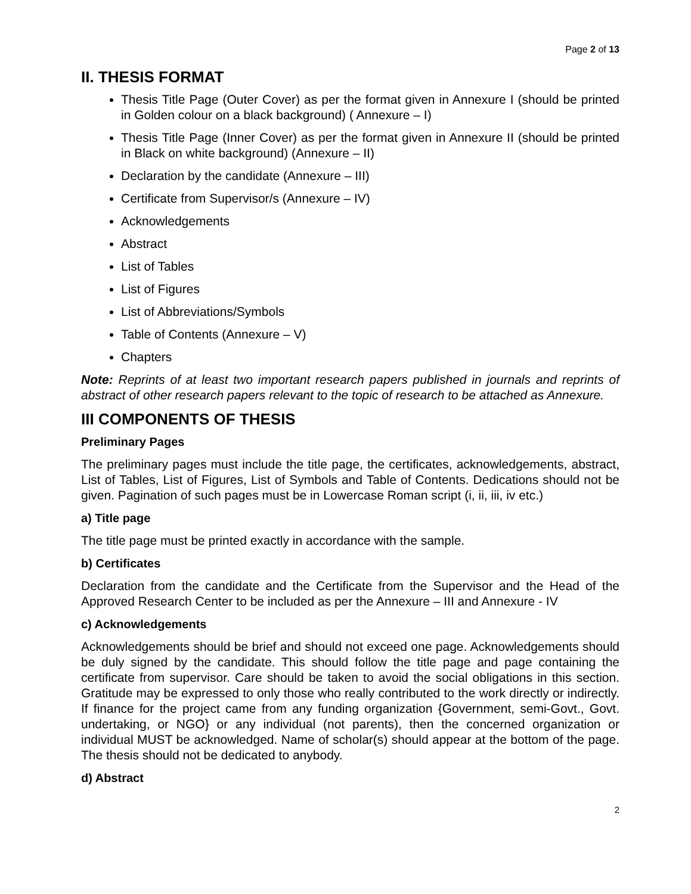Page 2 of 13
II. THESIS FORMAT
Thesis Title Page (Outer Cover) as per the format given in Annexure I (should be printed in Golden colour on a black background) ( Annexure – I)
Thesis Title Page (Inner Cover) as per the format given in Annexure II (should be printed in Black on white background) (Annexure – II)
Declaration by the candidate (Annexure – III)
Certificate from Supervisor/s (Annexure – IV)
Acknowledgements
Abstract
List of Tables
List of Figures
List of Abbreviations/Symbols
Table of Contents (Annexure – V)
Chapters
Note: Reprints of at least two important research papers published in journals and reprints of abstract of other research papers relevant to the topic of research to be attached as Annexure.
III COMPONENTS OF THESIS
Preliminary Pages
The preliminary pages must include the title page, the certificates, acknowledgements, abstract, List of Tables, List of Figures, List of Symbols and Table of Contents. Dedications should not be given. Pagination of such pages must be in Lowercase Roman script (i, ii, iii, iv etc.)
a) Title page
The title page must be printed exactly in accordance with the sample.
b) Certificates
Declaration from the candidate and the Certificate from the Supervisor and the Head of the Approved Research Center to be included as per the Annexure – III and Annexure - IV
c) Acknowledgements
Acknowledgements should be brief and should not exceed one page. Acknowledgements should be duly signed by the candidate. This should follow the title page and page containing the certificate from supervisor. Care should be taken to avoid the social obligations in this section. Gratitude may be expressed to only those who really contributed to the work directly or indirectly. If finance for the project came from any funding organization {Government, semi-Govt., Govt. undertaking, or NGO} or any individual (not parents), then the concerned organization or individual MUST be acknowledged. Name of scholar(s) should appear at the bottom of the page. The thesis should not be dedicated to anybody.
d) Abstract
2